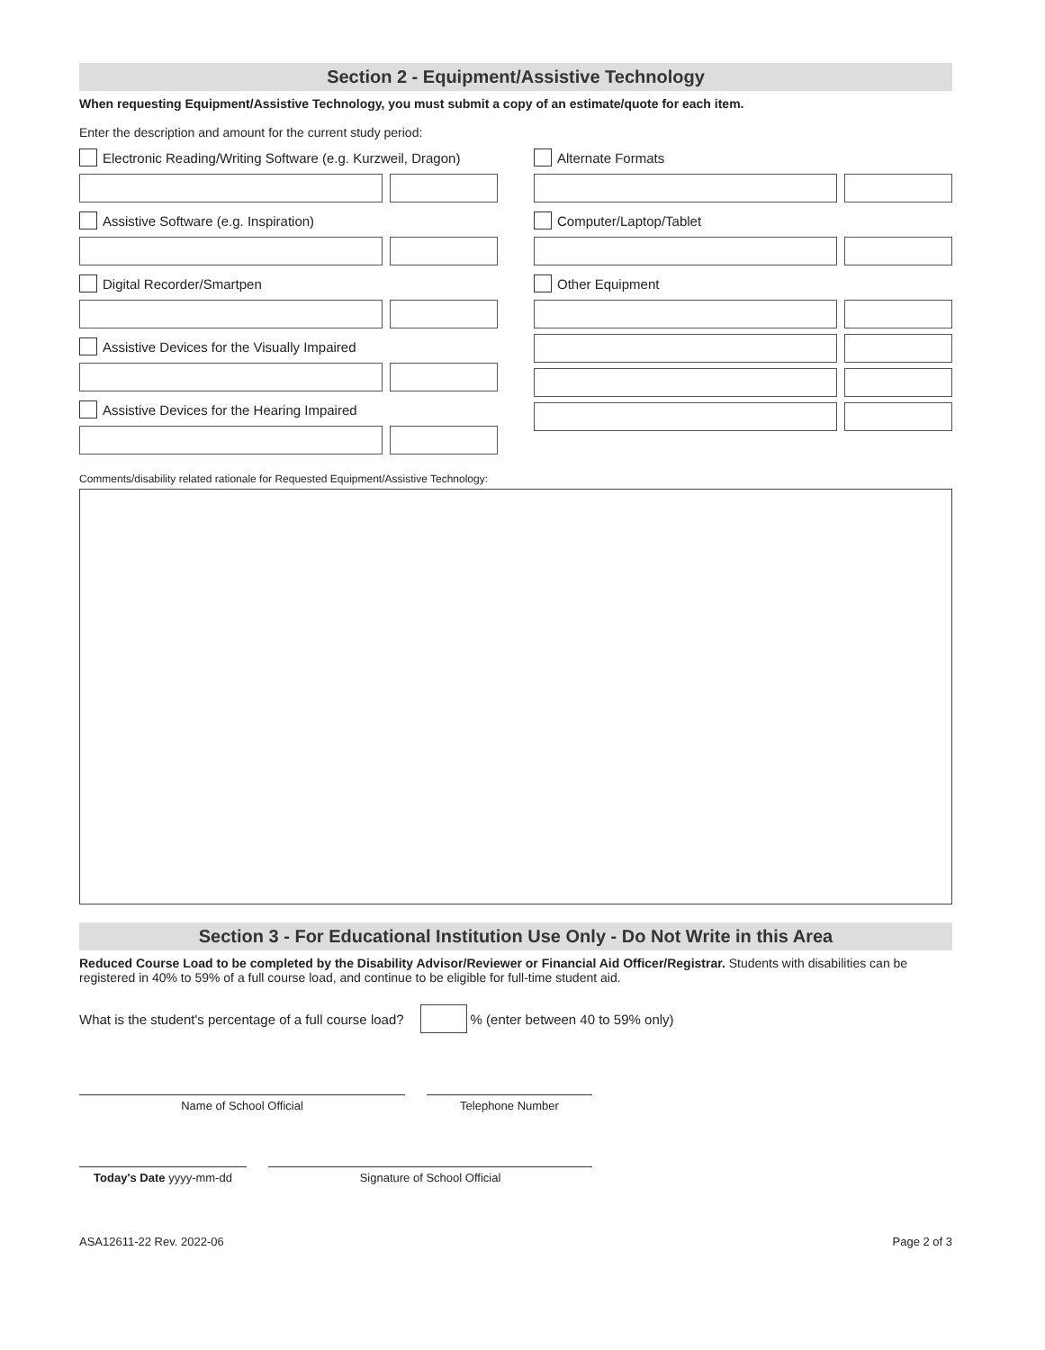Section 2 - Equipment/Assistive Technology
When requesting Equipment/Assistive Technology, you must submit a copy of an estimate/quote for each item.
Enter the description and amount for the current study period:
Electronic Reading/Writing Software (e.g. Kurzweil, Dragon)
Assistive Software (e.g. Inspiration)
Digital Recorder/Smartpen
Assistive Devices for the Visually Impaired
Assistive Devices for the Hearing Impaired
Alternate Formats
Computer/Laptop/Tablet
Other Equipment
Comments/disability related rationale for Requested Equipment/Assistive Technology:
Section 3 - For Educational Institution Use Only - Do Not Write in this Area
Reduced Course Load to be completed by the Disability Advisor/Reviewer or Financial Aid Officer/Registrar. Students with disabilities can be registered in 40% to 59% of a full course load, and continue to be eligible for full-time student aid.
What is the student's percentage of a full course load? % (enter between 40 to 59% only)
Name of School Official Telephone Number
Today's Date yyyy-mm-dd Signature of School Official
ASA12611-22 Rev. 2022-06 Page 2 of 3